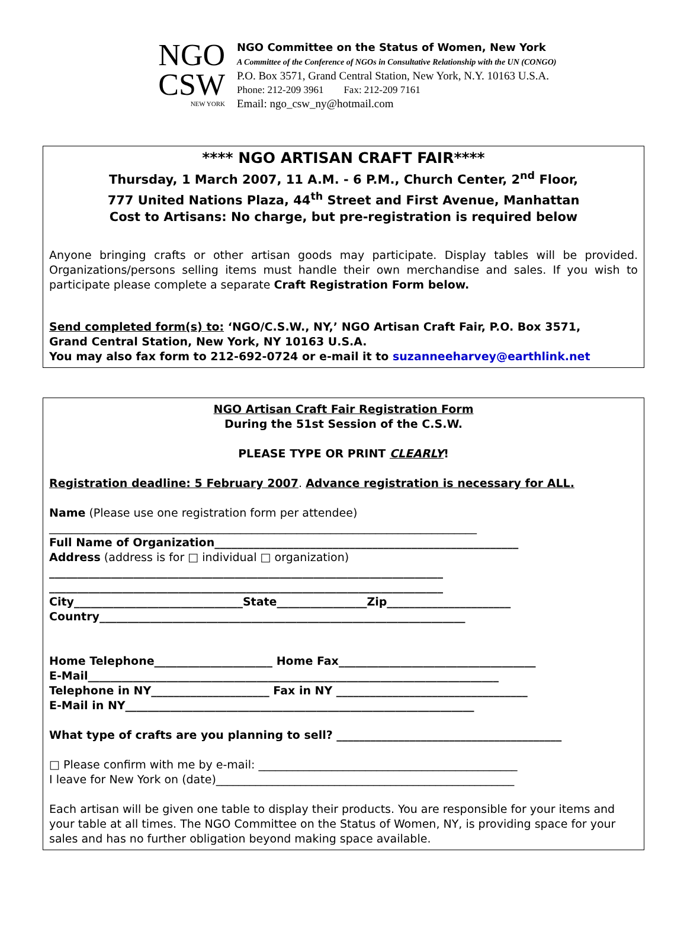NGO
CSW
NEW YORK
NGO Committee on the Status of Women, New York
A Committee of the Conference of NGOs in Consultative Relationship with the UN (CONGO)
P.O. Box 3571, Grand Central Station, New York, N.Y. 10163 U.S.A.
Phone: 212-209 3961 Fax: 212-209 7161
Email: ngo_csw_ny@hotmail.com
**** NGO ARTISAN CRAFT FAIR****
Thursday, 1 March 2007, 11 A.M. - 6 P.M., Church Center, 2<sup>nd</sup> Floor,
777 United Nations Plaza, 44<sup>th</sup> Street and First Avenue, Manhattan
Cost to Artisans: No charge, but pre-registration is required below
Anyone bringing crafts or other artisan goods may participate. Display tables will be provided. Organizations/persons selling items must handle their own merchandise and sales. If you wish to participate please complete a separate Craft Registration Form below.
Send completed form(s) to: ‘NGO/C.S.W., NY,’ NGO Artisan Craft Fair, P.O. Box 3571,
Grand Central Station, New York, NY 10163 U.S.A.
You may also fax form to 212-692-0724 or e-mail it to suzanneeharvey@earthlink.net
NGO Artisan Craft Fair Registration Form
During the 51st Session of the C.S.W.
PLEASE TYPE OR PRINT CLEARLY!
Registration deadline: 5 February 2007. Advance registration is necessary for ALL.
Name (Please use one registration form per attendee)
____________________________________________________________________________
Full Name of Organization______________________________________________________
Address (address is for □ individual □ organization)
______________________________________________________________________
______________________________________________________________________
City______________________________State________________Zip______________________
Country_________________________________________________________________
Home Telephone_____________________ Home Fax___________________________________
E-Mail_________________________________________________________________________
Telephone in NY_____________________ Fax in NY __________________________________
E-Mail in NY______________________________________________________________
What type of crafts are you planning to sell? ________________________________________
□ Please confirm with me by e-mail: ______________________________________________
I leave for New York on (date)_____________________________________________________
Each artisan will be given one table to display their products. You are responsible for your items and your table at all times. The NGO Committee on the Status of Women, NY, is providing space for your sales and has no further obligation beyond making space available.